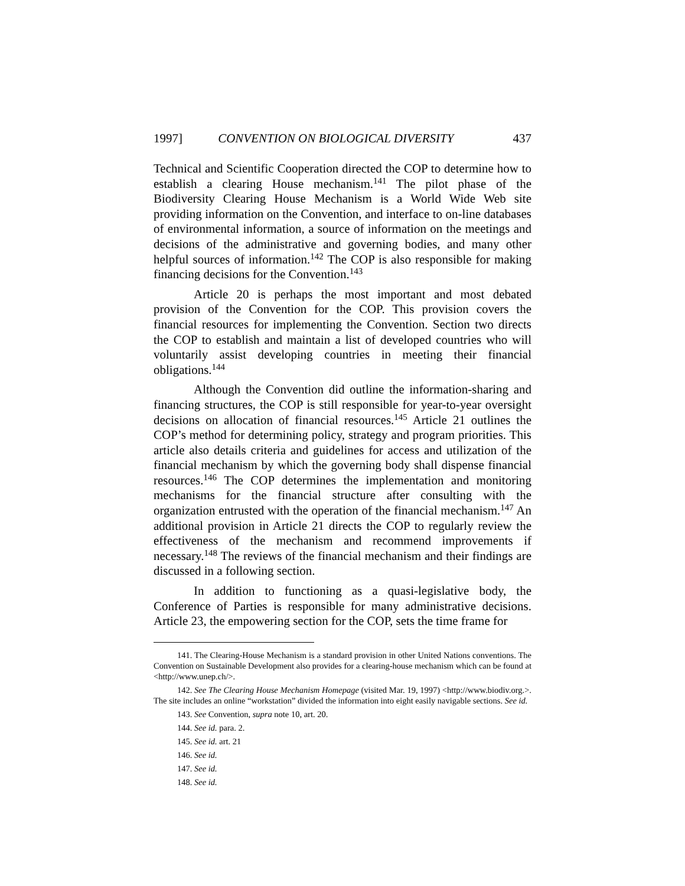1997] CONVENTION ON BIOLOGICAL DIVERSITY 437
Technical and Scientific Cooperation directed the COP to determine how to establish a clearing House mechanism.<sup>141</sup> The pilot phase of the Biodiversity Clearing House Mechanism is a World Wide Web site providing information on the Convention, and interface to on-line databases of environmental information, a source of information on the meetings and decisions of the administrative and governing bodies, and many other helpful sources of information.<sup>142</sup> The COP is also responsible for making financing decisions for the Convention.<sup>143</sup>
Article 20 is perhaps the most important and most debated provision of the Convention for the COP. This provision covers the financial resources for implementing the Convention. Section two directs the COP to establish and maintain a list of developed countries who will voluntarily assist developing countries in meeting their financial obligations.<sup>144</sup>
Although the Convention did outline the information-sharing and financing structures, the COP is still responsible for year-to-year oversight decisions on allocation of financial resources.<sup>145</sup> Article 21 outlines the COP’s method for determining policy, strategy and program priorities. This article also details criteria and guidelines for access and utilization of the financial mechanism by which the governing body shall dispense financial resources.<sup>146</sup> The COP determines the implementation and monitoring mechanisms for the financial structure after consulting with the organization entrusted with the operation of the financial mechanism.<sup>147</sup> An additional provision in Article 21 directs the COP to regularly review the effectiveness of the mechanism and recommend improvements if necessary.<sup>148</sup> The reviews of the financial mechanism and their findings are discussed in a following section.
In addition to functioning as a quasi-legislative body, the Conference of Parties is responsible for many administrative decisions. Article 23, the empowering section for the COP, sets the time frame for
141. The Clearing-House Mechanism is a standard provision in other United Nations conventions. The Convention on Sustainable Development also provides for a clearing-house mechanism which can be found at <http://www.unep.ch/>.
142. See The Clearing House Mechanism Homepage (visited Mar. 19, 1997) <http://www.biodiv.org.>. The site includes an online “workstation” divided the information into eight easily navigable sections. See id.
143. See Convention, supra note 10, art. 20.
144. See id. para. 2.
145. See id. art. 21
146. See id.
147. See id.
148. See id.